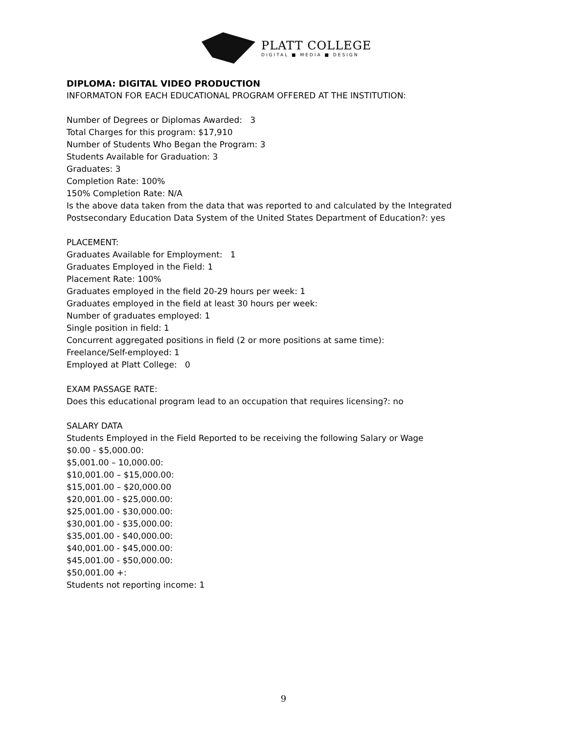PLATT COLLEGE
DIGITAL ■ MEDIA ■ DESIGN
DIPLOMA: DIGITAL VIDEO PRODUCTION
INFORMATON FOR EACH EDUCATIONAL PROGRAM OFFERED AT THE INSTITUTION:
Number of Degrees or Diplomas Awarded: 3
Total Charges for this program: $17,910
Number of Students Who Began the Program: 3
Students Available for Graduation: 3
Graduates: 3
Completion Rate: 100%
150% Completion Rate: N/A
Is the above data taken from the data that was reported to and calculated by the Integrated Postsecondary Education Data System of the United States Department of Education?: yes
PLACEMENT:
Graduates Available for Employment: 1
Graduates Employed in the Field: 1
Placement Rate: 100%
Graduates employed in the field 20-29 hours per week: 1
Graduates employed in the field at least 30 hours per week:
Number of graduates employed: 1
Single position in field: 1
Concurrent aggregated positions in field (2 or more positions at same time):
Freelance/Self-employed: 1
Employed at Platt College: 0
EXAM PASSAGE RATE:
Does this educational program lead to an occupation that requires licensing?: no
SALARY DATA
Students Employed in the Field Reported to be receiving the following Salary or Wage
$0.00 - $5,000.00:
$5,001.00 – 10,000.00:
$10,001.00 – $15,000.00:
$15,001.00 – $20,000.00
$20,001.00 - $25,000.00:
$25,001.00 - $30,000.00:
$30,001.00 - $35,000.00:
$35,001.00 - $40,000.00:
$40,001.00 - $45,000.00:
$45,001.00 - $50,000.00:
$50,001.00 +:
Students not reporting income: 1
9